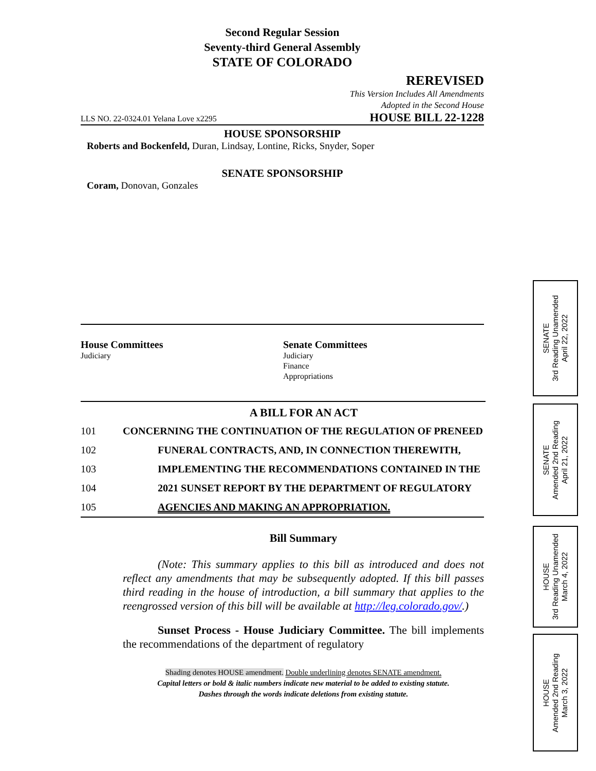Second Regular Session
Seventy-third General Assembly
STATE OF COLORADO
REREVISED
This Version Includes All Amendments
Adopted in the Second House
LLS NO. 22-0324.01 Yelana Love x2295 HOUSE BILL 22-1228
HOUSE SPONSORSHIP
Roberts and Bockenfeld, Duran, Lindsay, Lontine, Ricks, Snyder, Soper
SENATE SPONSORSHIP
Coram, Donovan, Gonzales
House Committees
Judiciary
Senate Committees
Judiciary
Finance
Appropriations
A BILL FOR AN ACT
101 CONCERNING THE CONTINUATION OF THE REGULATION OF PRENEED
102 FUNERAL CONTRACTS, AND, IN CONNECTION THEREWITH,
103 IMPLEMENTING THE RECOMMENDATIONS CONTAINED IN THE
104 2021 SUNSET REPORT BY THE DEPARTMENT OF REGULATORY
105 AGENCIES AND MAKING AN APPROPRIATION.
Bill Summary
(Note: This summary applies to this bill as introduced and does not reflect any amendments that may be subsequently adopted. If this bill passes third reading in the house of introduction, a bill summary that applies to the reengrossed version of this bill will be available at http://leg.colorado.gov/.)
Sunset Process - House Judiciary Committee. The bill implements the recommendations of the department of regulatory
Shading denotes HOUSE amendment. Double underlining denotes SENATE amendment.
Capital letters or bold & italic numbers indicate new material to be added to existing statute.
Dashes through the words indicate deletions from existing statute.
SENATE
3rd Reading Unamended
April 22, 2022
SENATE
Amended 2nd Reading
April 21, 2022
HOUSE
3rd Reading Unamended
March 4, 2022
HOUSE
Amended 2nd Reading
March 3, 2022